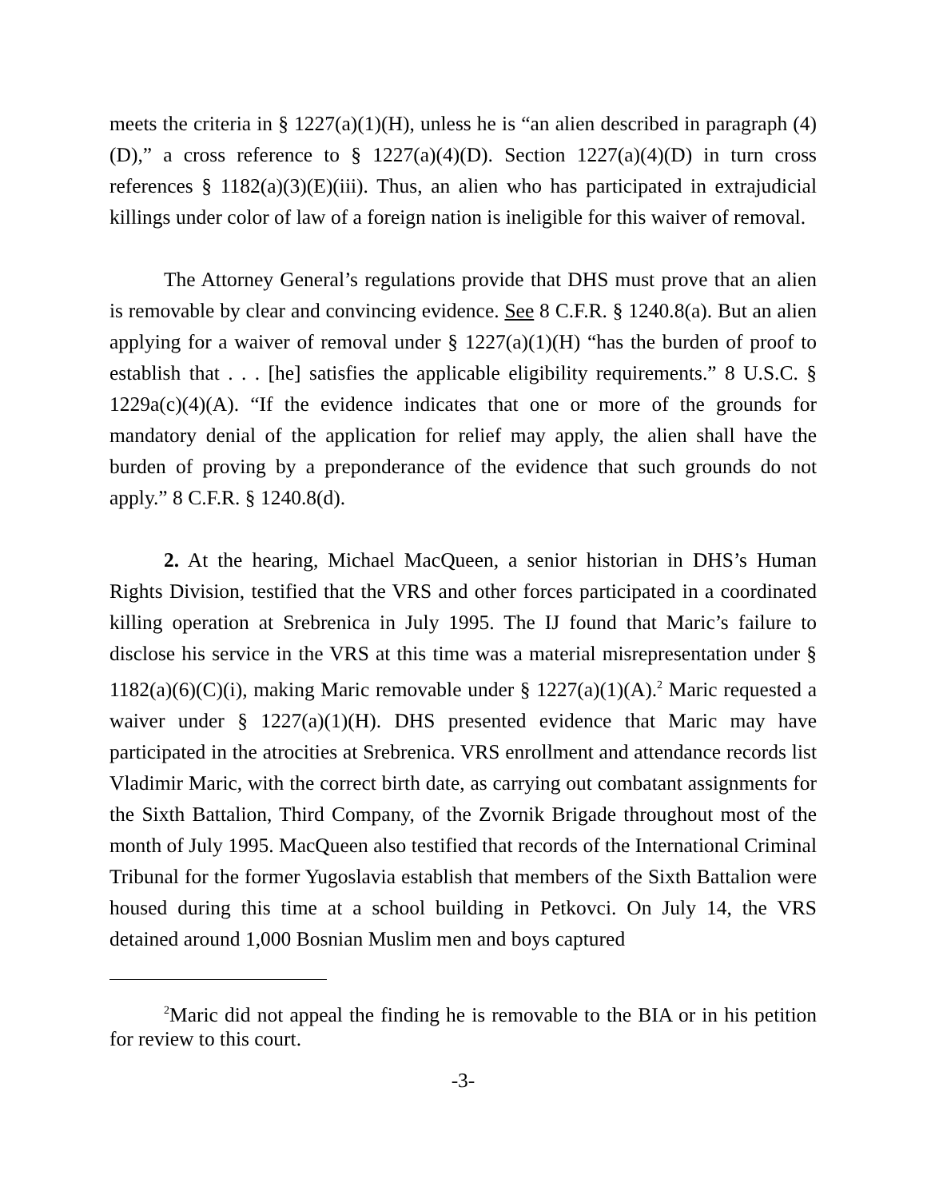meets the criteria in § 1227(a)(1)(H), unless he is “an alien described in paragraph (4)(D),” a cross reference to § 1227(a)(4)(D). Section 1227(a)(4)(D) in turn cross references § 1182(a)(3)(E)(iii). Thus, an alien who has participated in extrajudicial killings under color of law of a foreign nation is ineligible for this waiver of removal.
The Attorney General’s regulations provide that DHS must prove that an alien is removable by clear and convincing evidence. See 8 C.F.R. § 1240.8(a). But an alien applying for a waiver of removal under § 1227(a)(1)(H) “has the burden of proof to establish that . . . [he] satisfies the applicable eligibility requirements.” 8 U.S.C. § 1229a(c)(4)(A). “If the evidence indicates that one or more of the grounds for mandatory denial of the application for relief may apply, the alien shall have the burden of proving by a preponderance of the evidence that such grounds do not apply.” 8 C.F.R. § 1240.8(d).
2. At the hearing, Michael MacQueen, a senior historian in DHS’s Human Rights Division, testified that the VRS and other forces participated in a coordinated killing operation at Srebrenica in July 1995. The IJ found that Maric’s failure to disclose his service in the VRS at this time was a material misrepresentation under § 1182(a)(6)(C)(i), making Maric removable under § 1227(a)(1)(A).<sup>2</sup> Maric requested a waiver under § 1227(a)(1)(H). DHS presented evidence that Maric may have participated in the atrocities at Srebrenica. VRS enrollment and attendance records list Vladimir Maric, with the correct birth date, as carrying out combatant assignments for the Sixth Battalion, Third Company, of the Zvornik Brigade throughout most of the month of July 1995. MacQueen also testified that records of the International Criminal Tribunal for the former Yugoslavia establish that members of the Sixth Battalion were housed during this time at a school building in Petkovci. On July 14, the VRS detained around 1,000 Bosnian Muslim men and boys captured
<sup>2</sup> Maric did not appeal the finding he is removable to the BIA or in his petition for review to this court.
-3-